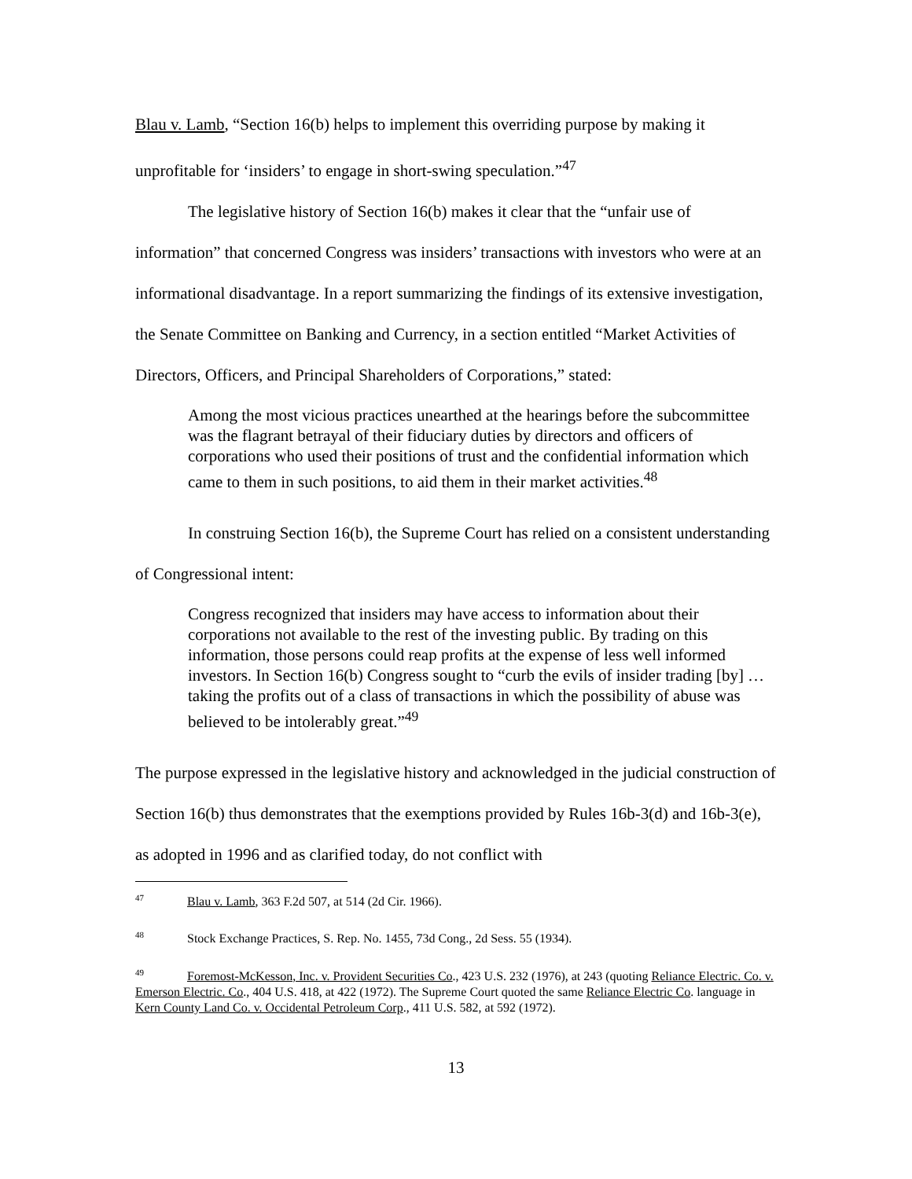Blau v. Lamb, “Section 16(b) helps to implement this overriding purpose by making it unprofitable for ‘insiders’ to engage in short-swing speculation.”<sup>47</sup>
The legislative history of Section 16(b) makes it clear that the “unfair use of information” that concerned Congress was insiders’ transactions with investors who were at an informational disadvantage. In a report summarizing the findings of its extensive investigation, the Senate Committee on Banking and Currency, in a section entitled “Market Activities of Directors, Officers, and Principal Shareholders of Corporations,” stated:
Among the most vicious practices unearthed at the hearings before the subcommittee was the flagrant betrayal of their fiduciary duties by directors and officers of corporations who used their positions of trust and the confidential information which came to them in such positions, to aid them in their market activities.<sup>48</sup>
In construing Section 16(b), the Supreme Court has relied on a consistent understanding of Congressional intent:
Congress recognized that insiders may have access to information about their corporations not available to the rest of the investing public. By trading on this information, those persons could reap profits at the expense of less well informed investors. In Section 16(b) Congress sought to “curb the evils of insider trading [by] … taking the profits out of a class of transactions in which the possibility of abuse was believed to be intolerably great.”<sup>49</sup>
The purpose expressed in the legislative history and acknowledged in the judicial construction of Section 16(b) thus demonstrates that the exemptions provided by Rules 16b-3(d) and 16b-3(e), as adopted in 1996 and as clarified today, do not conflict with
<sup>47</sup> Blau v. Lamb, 363 F.2d 507, at 514 (2d Cir. 1966).
<sup>48</sup> Stock Exchange Practices, S. Rep. No. 1455, 73d Cong., 2d Sess. 55 (1934).
<sup>49</sup> Foremost-McKesson, Inc. v. Provident Securities Co., 423 U.S. 232 (1976), at 243 (quoting Reliance Electric. Co. v. Emerson Electric. Co., 404 U.S. 418, at 422 (1972). The Supreme Court quoted the same Reliance Electric Co. language in Kern County Land Co. v. Occidental Petroleum Corp., 411 U.S. 582, at 592 (1972).
13